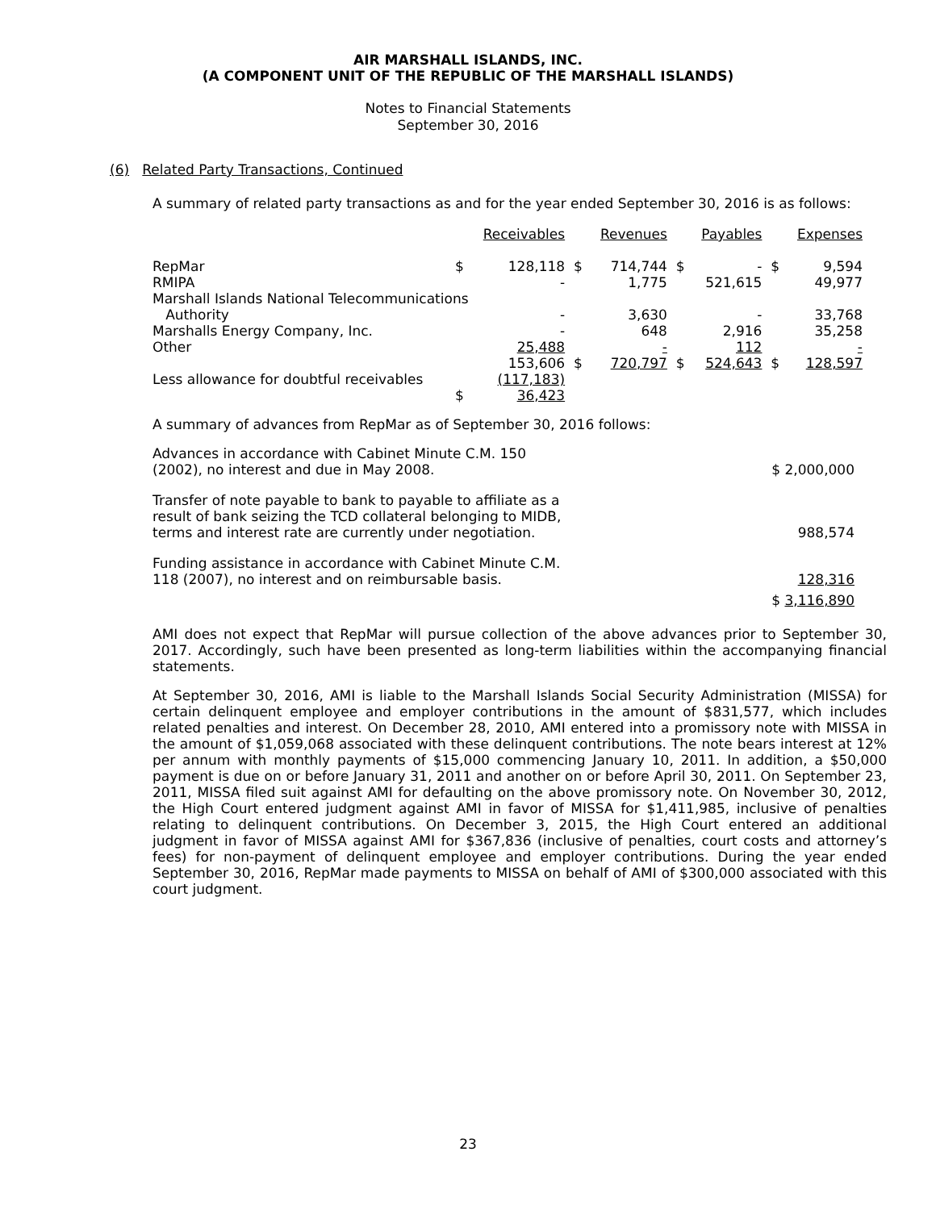AIR MARSHALL ISLANDS, INC.
(A COMPONENT UNIT OF THE REPUBLIC OF THE MARSHALL ISLANDS)
Notes to Financial Statements
September 30, 2016
(6) Related Party Transactions, Continued
A summary of related party transactions as and for the year ended September 30, 2016 is as follows:
| | | Receivables | | Revenues | | Payables | | Expenses |
| RepMar | $ | 128,118 | $ | 714,744 | $ | - | $ | 9,594 |
| RMIPA | | - | | 1,775 | | 521,615 | | 49,977 |
| Marshall Islands National Telecommunications | | | | | | | | |
| Authority | | - | | 3,630 | | - | | 33,768 |
| Marshalls Energy Company, Inc. | | - | | 648 | | 2,916 | | 35,258 |
| Other | | 25,488 | | - | | 112 | | - |
| | | 153,606 | $ | 720,797 | $ | 524,643 | $ | 128,597 |
| Less allowance for doubtful receivables | | (117,183) | | | | | | |
| | $ | 36,423 | | | | | | |
A summary of advances from RepMar as of September 30, 2016 follows:
| Advances in accordance with Cabinet Minute C.M. 150 (2002), no interest and due in May 2008. | $ 2,000,000 |
| Transfer of note payable to bank to payable to affiliate as a result of bank seizing the TCD collateral belonging to MIDB, terms and interest rate are currently under negotiation. | 988,574 |
| Funding assistance in accordance with Cabinet Minute C.M. 118 (2007), no interest and on reimbursable basis. | 128,316 |
| | $ 3,116,890 |
AMI does not expect that RepMar will pursue collection of the above advances prior to September 30, 2017. Accordingly, such have been presented as long-term liabilities within the accompanying financial statements.
At September 30, 2016, AMI is liable to the Marshall Islands Social Security Administration (MISSA) for certain delinquent employee and employer contributions in the amount of $831,577, which includes related penalties and interest. On December 28, 2010, AMI entered into a promissory note with MISSA in the amount of $1,059,068 associated with these delinquent contributions. The note bears interest at 12% per annum with monthly payments of $15,000 commencing January 10, 2011. In addition, a $50,000 payment is due on or before January 31, 2011 and another on or before April 30, 2011. On September 23, 2011, MISSA filed suit against AMI for defaulting on the above promissory note. On November 30, 2012, the High Court entered judgment against AMI in favor of MISSA for $1,411,985, inclusive of penalties relating to delinquent contributions. On December 3, 2015, the High Court entered an additional judgment in favor of MISSA against AMI for $367,836 (inclusive of penalties, court costs and attorney’s fees) for non-payment of delinquent employee and employer contributions. During the year ended September 30, 2016, RepMar made payments to MISSA on behalf of AMI of $300,000 associated with this court judgment.
23